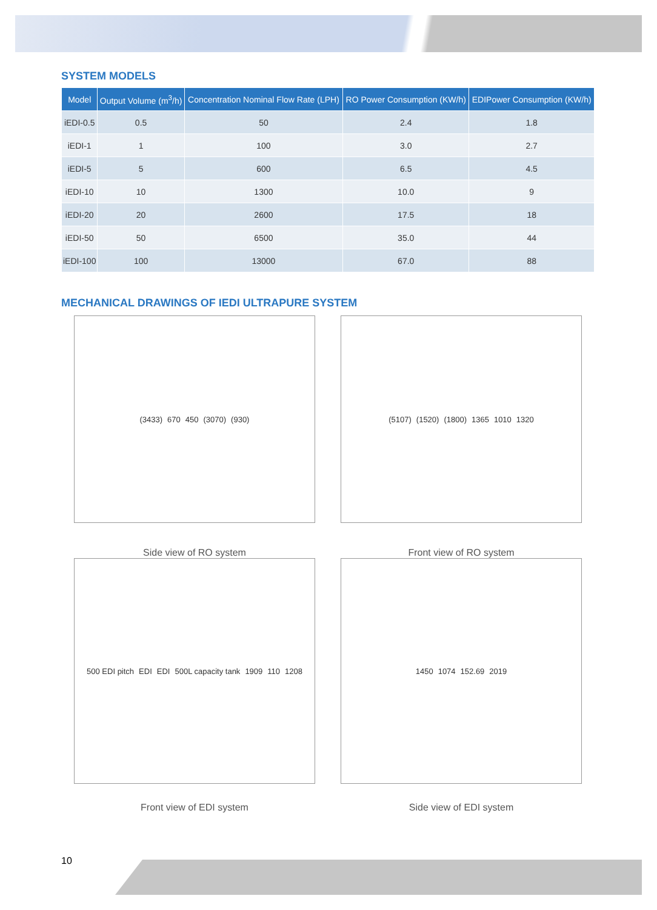SYSTEM MODELS
| Model | Output Volume (m<sup>3</sup>/h) | Concentration Nominal Flow Rate (LPH) | RO Power Consumption (KW/h) | EDIPower Consumption (KW/h) |
| --- | --- | --- | --- | --- |
| iEDI-0.5 | 0.5 | 50 | 2.4 | 1.8 |
| iEDI-1 | 1 | 100 | 3.0 | 2.7 |
| iEDI-5 | 5 | 600 | 6.5 | 4.5 |
| iEDI-10 | 10 | 1300 | 10.0 | 9 |
| iEDI-20 | 20 | 2600 | 17.5 | 18 |
| iEDI-50 | 50 | 6500 | 35.0 | 44 |
| iEDI-100 | 100 | 13000 | 67.0 | 88 |
MECHANICAL DRAWINGS OF IEDI ULTRAPURE SYSTEM
(3433) 670 450 (3070) (930)
Side view of RO system
(5107) (1520) (1800) 1365 1010 1320
Front view of RO system
500 EDI pitch EDI EDI 500L capacity tank 1909 110 1208
Front view of EDI system
1450 1074 152.69 2019
Side view of EDI system
10